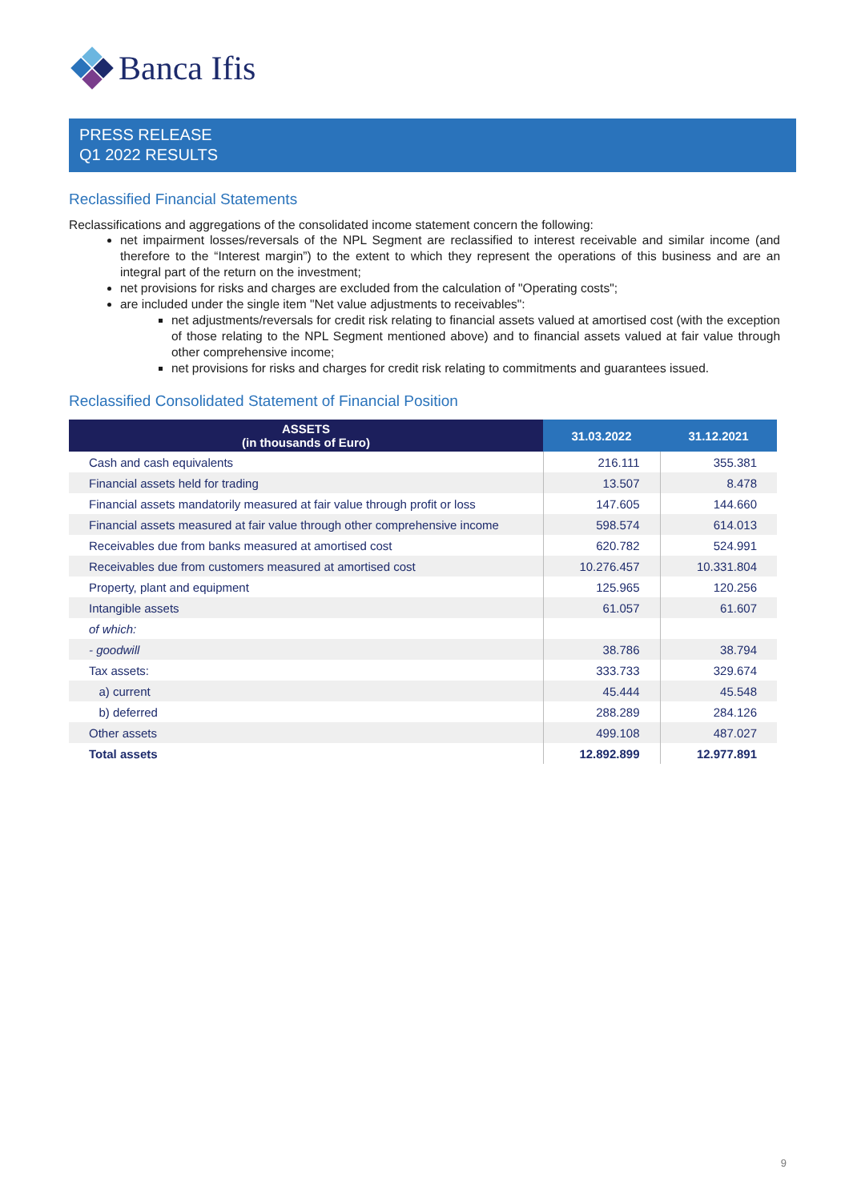Banca Ifis
PRESS RELEASE
Q1 2022 RESULTS
Reclassified Financial Statements
Reclassifications and aggregations of the consolidated income statement concern the following:
net impairment losses/reversals of the NPL Segment are reclassified to interest receivable and similar income (and therefore to the “Interest margin”) to the extent to which they represent the operations of this business and are an integral part of the return on the investment;
net provisions for risks and charges are excluded from the calculation of "Operating costs";
are included under the single item "Net value adjustments to receivables":
net adjustments/reversals for credit risk relating to financial assets valued at amortised cost (with the exception of those relating to the NPL Segment mentioned above) and to financial assets valued at fair value through other comprehensive income;
net provisions for risks and charges for credit risk relating to commitments and guarantees issued.
Reclassified Consolidated Statement of Financial Position
| ASSETS (in thousands of Euro) | 31.03.2022 | 31.12.2021 |
| --- | --- | --- |
| Cash and cash equivalents | 216.111 | 355.381 |
| Financial assets held for trading | 13.507 | 8.478 |
| Financial assets mandatorily measured at fair value through profit or loss | 147.605 | 144.660 |
| Financial assets measured at fair value through other comprehensive income | 598.574 | 614.013 |
| Receivables due from banks measured at amortised cost | 620.782 | 524.991 |
| Receivables due from customers measured at amortised cost | 10.276.457 | 10.331.804 |
| Property, plant and equipment | 125.965 | 120.256 |
| Intangible assets | 61.057 | 61.607 |
| of which: | | |
| - goodwill | 38.786 | 38.794 |
| Tax assets: | 333.733 | 329.674 |
| a) current | 45.444 | 45.548 |
| b) deferred | 288.289 | 284.126 |
| Other assets | 499.108 | 487.027 |
| Total assets | 12.892.899 | 12.977.891 |
9